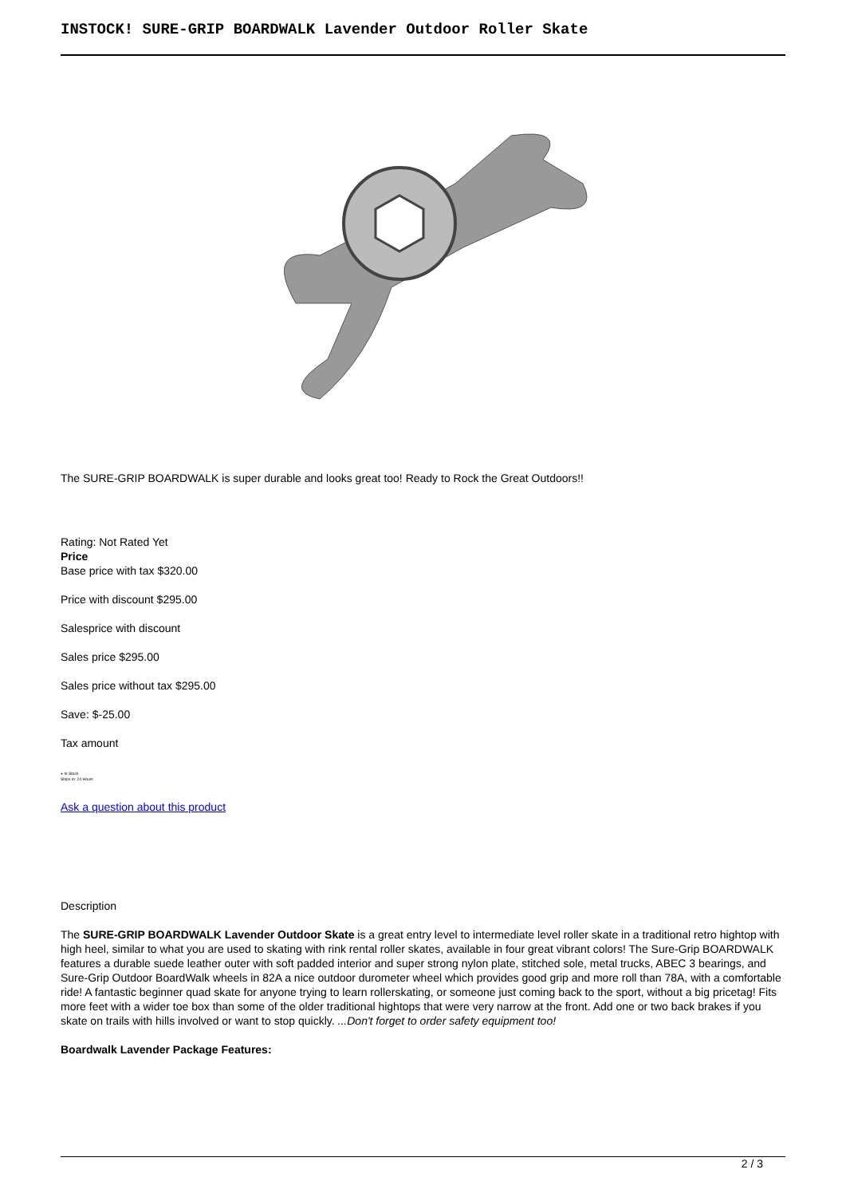INSTOCK! SURE-GRIP BOARDWALK Lavender Outdoor Roller Skate
The SURE-GRIP BOARDWALK is super durable and looks great too! Ready to Rock the Great Outdoors!!
Rating: Not Rated Yet
Price
Base price with tax $320.00
Price with discount $295.00
Salesprice with discount
Sales price $295.00
Sales price without tax $295.00
Save: $-25.00
Tax amount
● In Stock
Ships in: 24 Hours
Ask a question about this product
Description
The SURE-GRIP BOARDWALK Lavender Outdoor Skate is a great entry level to intermediate level roller skate in a traditional retro hightop with high heel, similar to what you are used to skating with rink rental roller skates, available in four great vibrant colors! The Sure-Grip BOARDWALK features a durable suede leather outer with soft padded interior and super strong nylon plate, stitched sole, metal trucks, ABEC 3 bearings, and Sure-Grip Outdoor BoardWalk wheels in 82A a nice outdoor durometer wheel which provides good grip and more roll than 78A, with a comfortable ride! A fantastic beginner quad skate for anyone trying to learn rollerskating, or someone just coming back to the sport, without a big pricetag! Fits more feet with a wider toe box than some of the older traditional hightops that were very narrow at the front. Add one or two back brakes if you skate on trails with hills involved or want to stop quickly. ...Don't forget to order safety equipment too!
Boardwalk Lavender Package Features:
2 / 3